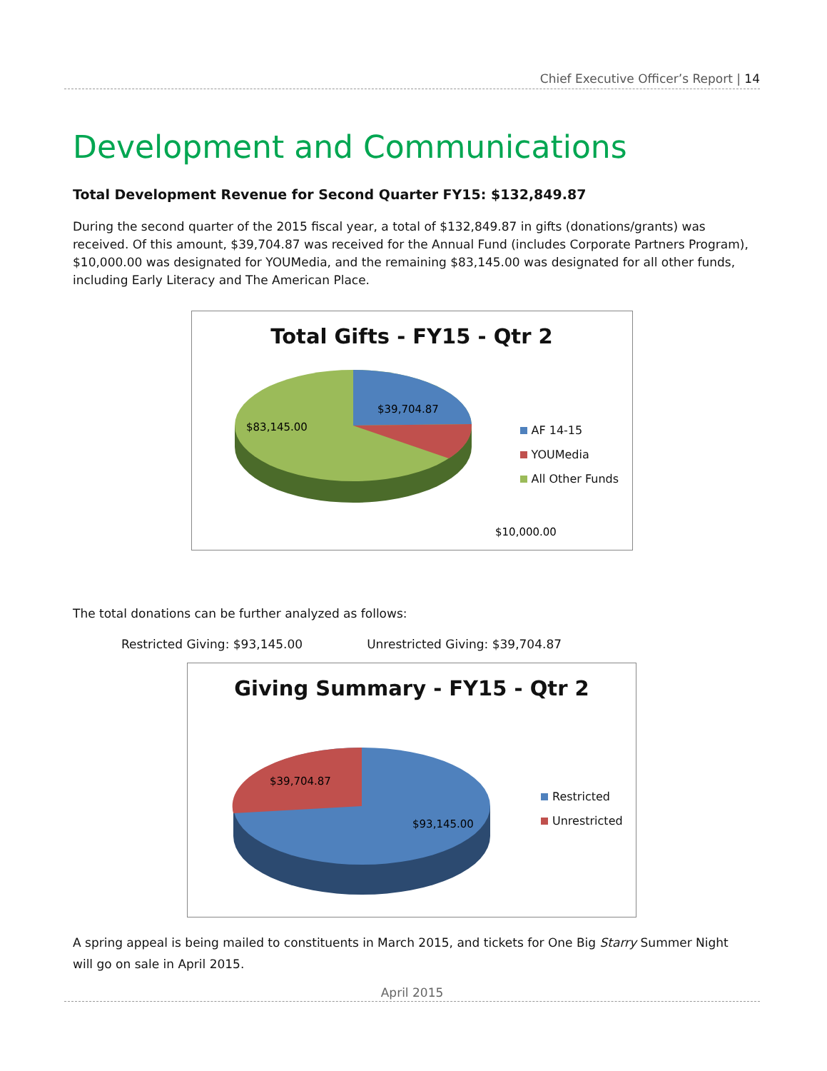Chief Executive Officer’s Report | 14
Development and Communications
Total Development Revenue for Second Quarter FY15: $132,849.87
During the second quarter of the 2015 fiscal year, a total of $132,849.87 in gifts (donations/grants) was received. Of this amount, $39,704.87 was received for the Annual Fund (includes Corporate Partners Program), $10,000.00 was designated for YOUMedia, and the remaining $83,145.00 was designated for all other funds, including Early Literacy and The American Place.
Total Gifts - FY15 - Qtr 2
$39,704.87
$83,145.00
$10,000.00
AF 14-15
YOUMedia
All Other Funds
The total donations can be further analyzed as follows:
Restricted Giving: $93,145.00 Unrestricted Giving: $39,704.87
Giving Summary - FY15 - Qtr 2
$39,704.87
$93,145.00
Restricted
Unrestricted
A spring appeal is being mailed to constituents in March 2015, and tickets for One Big Starry Summer Night will go on sale in April 2015.
April 2015